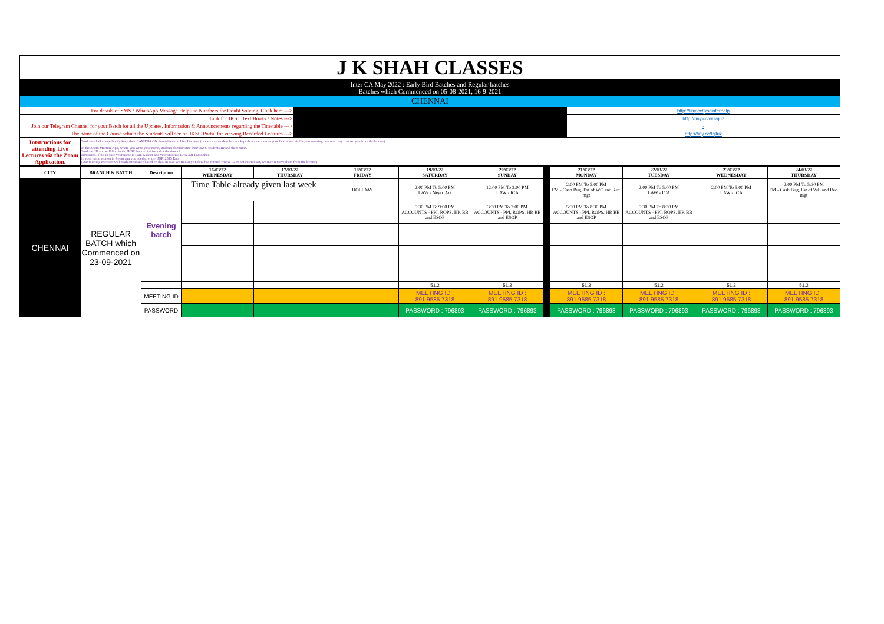| J K SHAH CLASSES | | |
| Inter CA May 2022 : Early Bird Batches and Regular batches Batches which Commenced on 05-08-2021, 16-9-2021 | | |
| CHENNAI | | |
| For details of SMS / WhatsApp Message Helpline Numbers for Doubt Solving, Click here ---> | | http://tiny.cc/jkscinterhelp |
| Link for JKSC Text Books / Notes ---> | | http://tiny.cc/w0wjuz |
| Join our Telegram Channel for your Batch for all the Updates, Information & Announcements regarding the Timetable ---> | | - |
| The name of the Course which the Students will see on JKSC Portal for viewing Recorded Lectures ---> | | http://tiny.cc/tqlluz |
| Intstructions for attending Live Lectures via the Zoom Application. | Students shall compulsorily keep their CAMERA ON throughout the Live Lectures (in case any student has not kept the camera on or your face is not visible, our meeting executor may remove you from the lecture) |
| | In the Zoom Meeting App, where you write your name, students should write their JKSC students ID and their name. Students ID you will find in the JKSC fee receipt issued at the time of admission. Thus in case your name is Ram Kapoor and your students ID is JDF12345 then in your name section in Zoom app you need to enter- JDF12345 Ram (Our meeting executor will mark attendance based on this. In case we find any student has entered wrong ID or not entered ID, we may remove them from the lecture) |
| CITY | BRANCH & BATCH | Description | 16/03/22 WEDNESDAY | 17/03/22 THURSDAY | 18/03/22 FRIDAY | 19/03/22 SATURDAY | 20/03/22 SUNDAY | | 21/03/22 MONDAY | 22/03/22 TUESDAY | 23/03/22 WEDNESDAY | 24/03/22 THURSDAY |
| --- | --- | --- | --- | --- | --- | --- | --- | --- | --- | --- | --- | --- |
| CHENNAI | REGULAR BATCH which Commenced on 23-09-2021 | Evening batch | Time Table already given last week | | HOLIDAY | 2:00 PM To 5:00 PM LAW - Nego. Act | 12:00 PM To 3:00 PM LAW - ICA | | 2:00 PM To 5:00 PM FM - Cash Bug, Est of WC and Rec. mgt | 2:00 PM To 5:00 PM LAW - ICA | 2:00 PM To 5:00 PM LAW - ICA | 2:00 PM To 5:30 PM FM - Cash Bug, Est of WC and Rec. mgt |
| | | | | | | 5:30 PM To 9:00 PM ACCOUNTS - PPI, ROPS, HP, BB and ESOP | 3:30 PM To 7:00 PM ACCOUNTS - PPI, ROPS, HP, BB and ESOP | | 5:30 PM To 8:30 PM ACCOUNTS - PPI, ROPS, HP, BB and ESOP | 5:30 PM To 8:30 PM ACCOUNTS - PPI, ROPS, HP, BB and ESOP | | |
| | | | | | | 51.2 | 51.2 | | 51.2 | 51.2 | 51.2 | 51.2 |
| | | MEETING ID | | | | MEETING ID : 891 9585 7318 | MEETING ID : 891 9585 7318 | | MEETING ID : 891 9585 7318 | MEETING ID : 891 9585 7318 | MEETING ID : 891 9585 7318 | MEETING ID : 891 9585 7318 |
| | | PASSWORD | | | | PASSWORD : 796893 | PASSWORD : 796893 | | PASSWORD : 796893 | PASSWORD : 796893 | PASSWORD : 796893 | PASSWORD : 796893 |